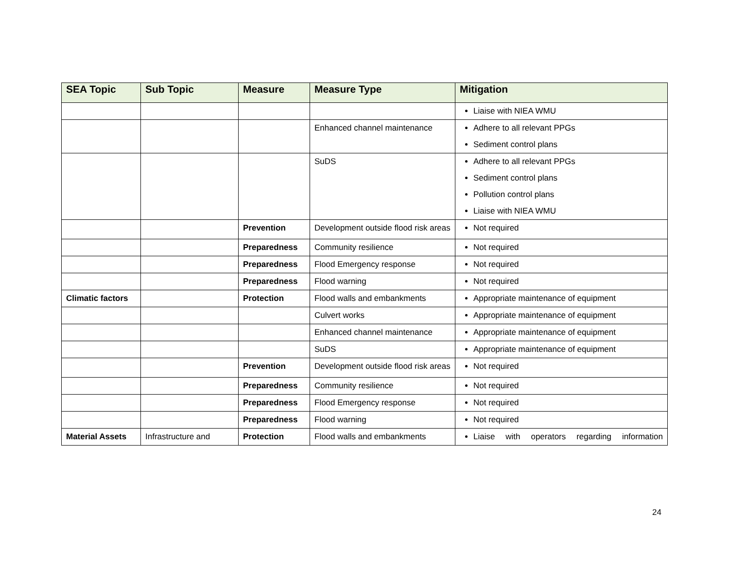| SEA Topic | Sub Topic | Measure | Measure Type | Mitigation |
| --- | --- | --- | --- | --- |
| | | | | Liaise with NIEA WMU |
| | | | Enhanced channel maintenance | Adhere to all relevant PPGs Sediment control plans |
| | | | SuDS | Adhere to all relevant PPGs Sediment control plans Pollution control plans Liaise with NIEA WMU |
| | | Prevention | Development outside flood risk areas | Not required |
| | | Preparedness | Community resilience | Not required |
| | | Preparedness | Flood Emergency response | Not required |
| | | Preparedness | Flood warning | Not required |
| Climatic factors | | Protection | Flood walls and embankments | Appropriate maintenance of equipment |
| | | | Culvert works | Appropriate maintenance of equipment |
| | | | Enhanced channel maintenance | Appropriate maintenance of equipment |
| | | | SuDS | Appropriate maintenance of equipment |
| | | Prevention | Development outside flood risk areas | Not required |
| | | Preparedness | Community resilience | Not required |
| | | Preparedness | Flood Emergency response | Not required |
| | | Preparedness | Flood warning | Not required |
| Material Assets | Infrastructure and | Protection | Flood walls and embankments | Liaise with operators regarding information |
24